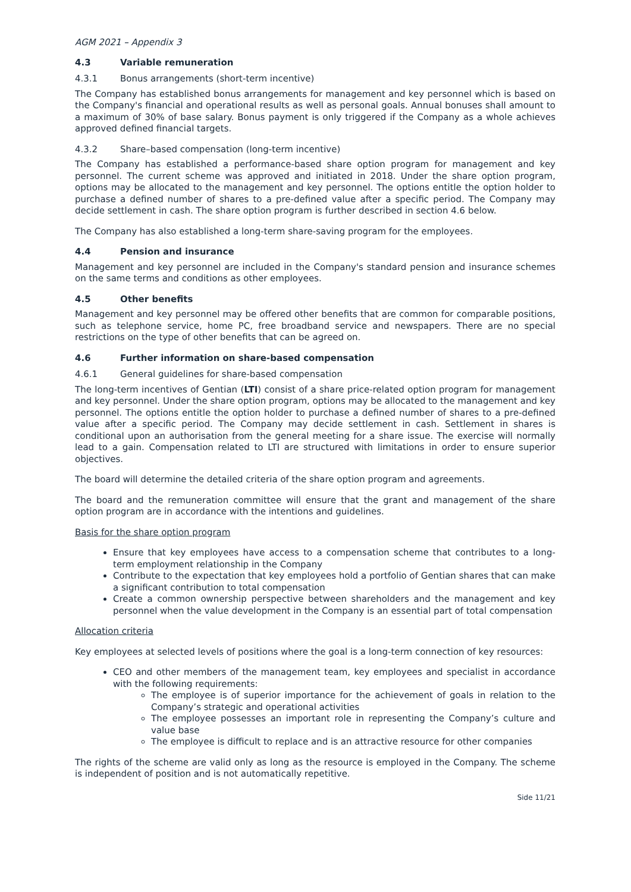AGM 2021 – Appendix 3
4.3 Variable remuneration
4.3.1 Bonus arrangements (short-term incentive)
The Company has established bonus arrangements for management and key personnel which is based on the Company's financial and operational results as well as personal goals. Annual bonuses shall amount to a maximum of 30% of base salary. Bonus payment is only triggered if the Company as a whole achieves approved defined financial targets.
4.3.2 Share–based compensation (long-term incentive)
The Company has established a performance-based share option program for management and key personnel. The current scheme was approved and initiated in 2018. Under the share option program, options may be allocated to the management and key personnel. The options entitle the option holder to purchase a defined number of shares to a pre-defined value after a specific period. The Company may decide settlement in cash. The share option program is further described in section 4.6 below.
The Company has also established a long-term share-saving program for the employees.
4.4 Pension and insurance
Management and key personnel are included in the Company's standard pension and insurance schemes on the same terms and conditions as other employees.
4.5 Other benefits
Management and key personnel may be offered other benefits that are common for comparable positions, such as telephone service, home PC, free broadband service and newspapers. There are no special restrictions on the type of other benefits that can be agreed on.
4.6 Further information on share-based compensation
4.6.1 General guidelines for share-based compensation
The long-term incentives of Gentian (LTI) consist of a share price-related option program for management and key personnel. Under the share option program, options may be allocated to the management and key personnel. The options entitle the option holder to purchase a defined number of shares to a pre-defined value after a specific period. The Company may decide settlement in cash. Settlement in shares is conditional upon an authorisation from the general meeting for a share issue. The exercise will normally lead to a gain. Compensation related to LTI are structured with limitations in order to ensure superior objectives.
The board will determine the detailed criteria of the share option program and agreements.
The board and the remuneration committee will ensure that the grant and management of the share option program are in accordance with the intentions and guidelines.
Basis for the share option program
Ensure that key employees have access to a compensation scheme that contributes to a long-term employment relationship in the Company
Contribute to the expectation that key employees hold a portfolio of Gentian shares that can make a significant contribution to total compensation
Create a common ownership perspective between shareholders and the management and key personnel when the value development in the Company is an essential part of total compensation
Allocation criteria
Key employees at selected levels of positions where the goal is a long-term connection of key resources:
CEO and other members of the management team, key employees and specialist in accordance with the following requirements:
The employee is of superior importance for the achievement of goals in relation to the Company’s strategic and operational activities
The employee possesses an important role in representing the Company’s culture and value base
The employee is difficult to replace and is an attractive resource for other companies
The rights of the scheme are valid only as long as the resource is employed in the Company. The scheme is independent of position and is not automatically repetitive.
Side 11/21